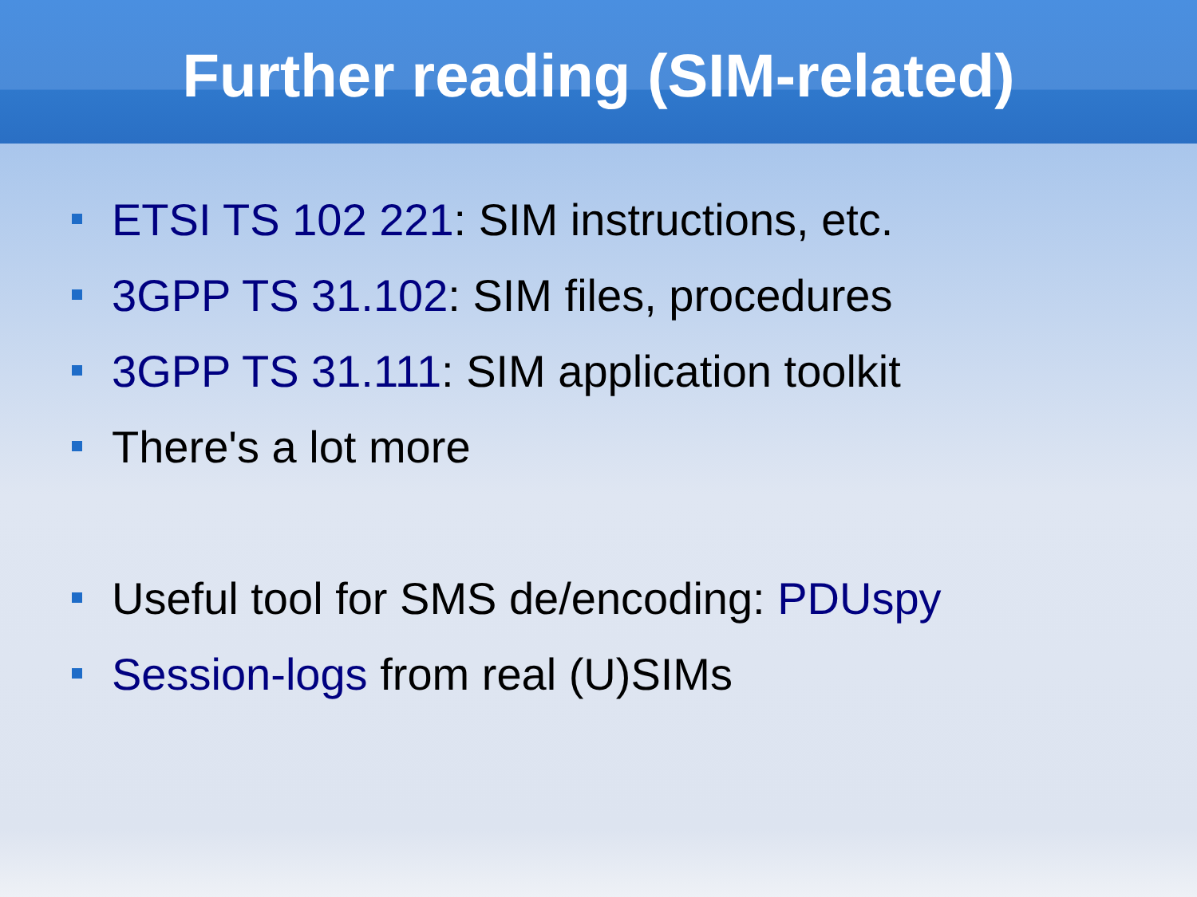Further reading (SIM-related)
ETSI TS 102 221: SIM instructions, etc.
3GPP TS 31.102: SIM files, procedures
3GPP TS 31.111: SIM application toolkit
There's a lot more
Useful tool for SMS de/encoding: PDUspy
Session-logs from real (U)SIMs